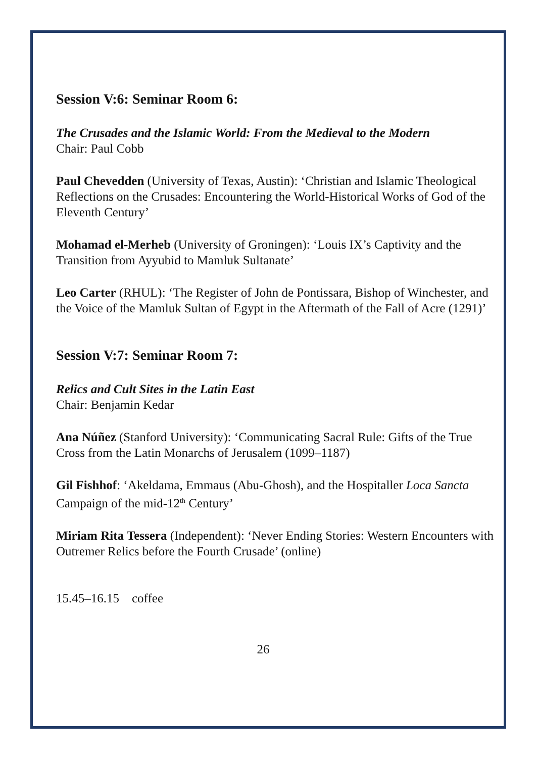Session V:6: Seminar Room 6:
The Crusades and the Islamic World: From the Medieval to the Modern
Chair: Paul Cobb
Paul Chevedden (University of Texas, Austin): ‘Christian and Islamic Theological Reflections on the Crusades: Encountering the World-Historical Works of God of the Eleventh Century’
Mohamad el-Merheb (University of Groningen): ‘Louis IX’s Captivity and the Transition from Ayyubid to Mamluk Sultanate’
Leo Carter (RHUL): ‘The Register of John de Pontissara, Bishop of Winchester, and the Voice of the Mamluk Sultan of Egypt in the Aftermath of the Fall of Acre (1291)’
Session V:7: Seminar Room 7:
Relics and Cult Sites in the Latin East
Chair: Benjamin Kedar
Ana Núñez (Stanford University): ‘Communicating Sacral Rule: Gifts of the True Cross from the Latin Monarchs of Jerusalem (1099–1187)
Gil Fishhof: ‘Akeldama, Emmaus (Abu-Ghosh), and the Hospitaller Loca Sancta Campaign of the mid-12<sup>th</sup> Century’
Miriam Rita Tessera (Independent): ‘Never Ending Stories: Western Encounters with Outremer Relics before the Fourth Crusade’ (online)
15.45–16.15 coffee
26